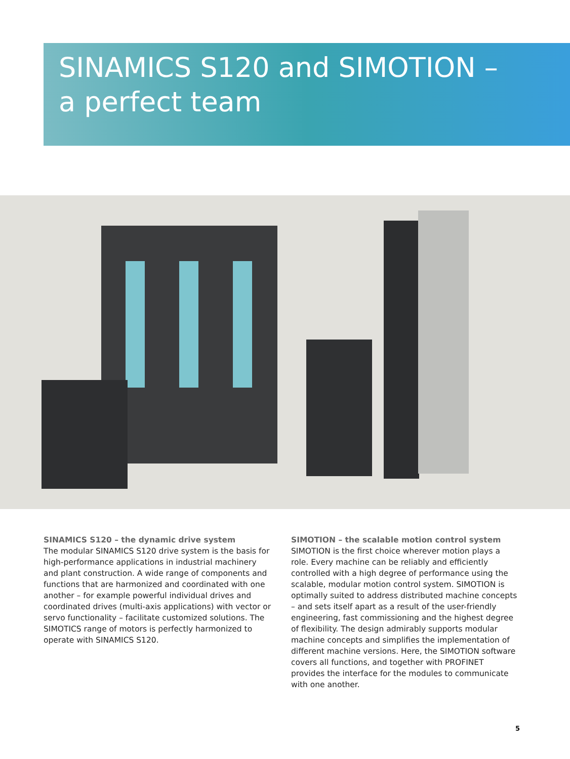SINAMICS S120 and SIMOTION –
a perfect team
SINAMICS S120 – the dynamic drive system
The modular SINAMICS S120 drive system is the basis for high-performance applications in industrial machinery and plant construction. A wide range of components and functions that are harmonized and coordinated with one another – for example powerful individual drives and coordinated drives (multi-axis applications) with vector or servo functionality – facilitate customized solutions. The SIMOTICS range of motors is perfectly harmonized to operate with SINAMICS S120.
SIMOTION – the scalable motion control system
SIMOTION is the first choice wherever motion plays a role. Every machine can be reliably and efficiently controlled with a high degree of performance using the scalable, modular motion control system. SIMOTION is optimally suited to address distributed machine concepts – and sets itself apart as a result of the user-friendly engineering, fast commissioning and the highest degree of flexibility. The design admirably supports modular machine concepts and simplifies the implementation of different machine versions. Here, the SIMOTION software covers all functions, and together with PROFINET provides the interface for the modules to communicate with one another.
5